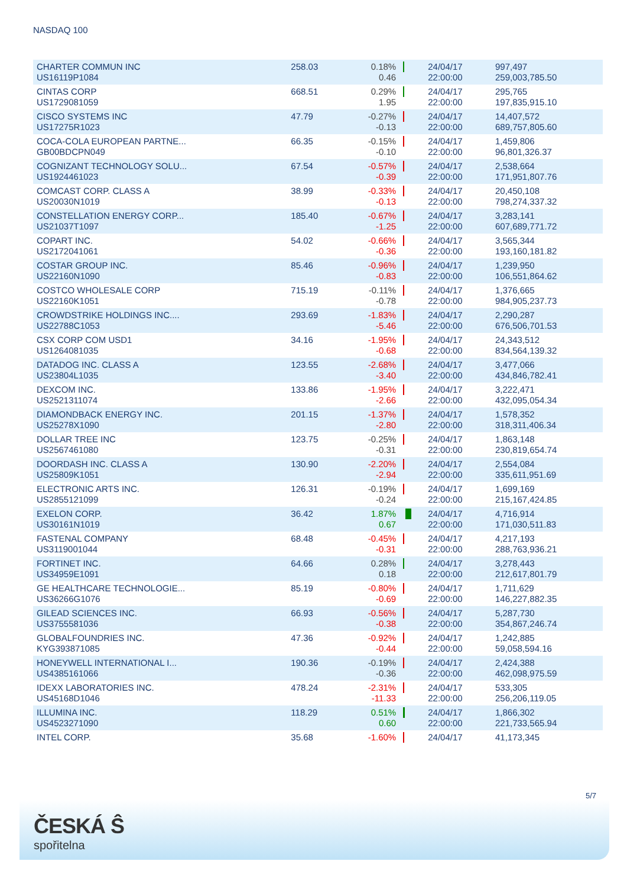NASDAQ 100
| CHARTER COMMUN INC US16119P1084 | 258.03 | 0.18% 0.46 | | 24/04/17 22:00:00 | 997,497 259,003,785.50 |
| CINTAS CORP US1729081059 | 668.51 | 0.29% 1.95 | | 24/04/17 22:00:00 | 295,765 197,835,915.10 |
| CISCO SYSTEMS INC US17275R1023 | 47.79 | -0.27% -0.13 | | 24/04/17 22:00:00 | 14,407,572 689,757,805.60 |
| COCA-COLA EUROPEAN PARTNE... GB00BDCPN049 | 66.35 | -0.15% -0.10 | | 24/04/17 22:00:00 | 1,459,806 96,801,326.37 |
| COGNIZANT TECHNOLOGY SOLU... US1924461023 | 67.54 | -0.57% -0.39 | | 24/04/17 22:00:00 | 2,538,664 171,951,807.76 |
| COMCAST CORP. CLASS A US20030N1019 | 38.99 | -0.33% -0.13 | | 24/04/17 22:00:00 | 20,450,108 798,274,337.32 |
| CONSTELLATION ENERGY CORP... US21037T1097 | 185.40 | -0.67% -1.25 | | 24/04/17 22:00:00 | 3,283,141 607,689,771.72 |
| COPART INC. US2172041061 | 54.02 | -0.66% -0.36 | | 24/04/17 22:00:00 | 3,565,344 193,160,181.82 |
| COSTAR GROUP INC. US22160N1090 | 85.46 | -0.96% -0.83 | | 24/04/17 22:00:00 | 1,239,950 106,551,864.62 |
| COSTCO WHOLESALE CORP US22160K1051 | 715.19 | -0.11% -0.78 | | 24/04/17 22:00:00 | 1,376,665 984,905,237.73 |
| CROWDSTRIKE HOLDINGS INC.... US22788C1053 | 293.69 | -1.83% -5.46 | | 24/04/17 22:00:00 | 2,290,287 676,506,701.53 |
| CSX CORP COM USD1 US1264081035 | 34.16 | -1.95% -0.68 | | 24/04/17 22:00:00 | 24,343,512 834,564,139.32 |
| DATADOG INC. CLASS A US23804L1035 | 123.55 | -2.68% -3.40 | | 24/04/17 22:00:00 | 3,477,066 434,846,782.41 |
| DEXCOM INC. US2521311074 | 133.86 | -1.95% -2.66 | | 24/04/17 22:00:00 | 3,222,471 432,095,054.34 |
| DIAMONDBACK ENERGY INC. US25278X1090 | 201.15 | -1.37% -2.80 | | 24/04/17 22:00:00 | 1,578,352 318,311,406.34 |
| DOLLAR TREE INC US2567461080 | 123.75 | -0.25% -0.31 | | 24/04/17 22:00:00 | 1,863,148 230,819,654.74 |
| DOORDASH INC. CLASS A US25809K1051 | 130.90 | -2.20% -2.94 | | 24/04/17 22:00:00 | 2,554,084 335,611,951.69 |
| ELECTRONIC ARTS INC. US2855121099 | 126.31 | -0.19% -0.24 | | 24/04/17 22:00:00 | 1,699,169 215,167,424.85 |
| EXELON CORP. US30161N1019 | 36.42 | 1.87% 0.67 | | 24/04/17 22:00:00 | 4,716,914 171,030,511.83 |
| FASTENAL COMPANY US3119001044 | 68.48 | -0.45% -0.31 | | 24/04/17 22:00:00 | 4,217,193 288,763,936.21 |
| FORTINET INC. US34959E1091 | 64.66 | 0.28% 0.18 | | 24/04/17 22:00:00 | 3,278,443 212,617,801.79 |
| GE HEALTHCARE TECHNOLOGIE... US36266G1076 | 85.19 | -0.80% -0.69 | | 24/04/17 22:00:00 | 1,711,629 146,227,882.35 |
| GILEAD SCIENCES INC. US3755581036 | 66.93 | -0.56% -0.38 | | 24/04/17 22:00:00 | 5,287,730 354,867,246.74 |
| GLOBALFOUNDRIES INC. KYG393871085 | 47.36 | -0.92% -0.44 | | 24/04/17 22:00:00 | 1,242,885 59,058,594.16 |
| HONEYWELL INTERNATIONAL I... US4385161066 | 190.36 | -0.19% -0.36 | | 24/04/17 22:00:00 | 2,424,388 462,098,975.59 |
| IDEXX LABORATORIES INC. US45168D1046 | 478.24 | -2.31% -11.33 | | 24/04/17 22:00:00 | 533,305 256,206,119.05 |
| ILLUMINA INC. US4523271090 | 118.29 | 0.51% 0.60 | | 24/04/17 22:00:00 | 1,866,302 221,733,565.94 |
| INTEL CORP. | 35.68 | -1.60% | | 24/04/17 | 41,173,345 |
5/7
ČESKÁ Ŝ
spořitelna